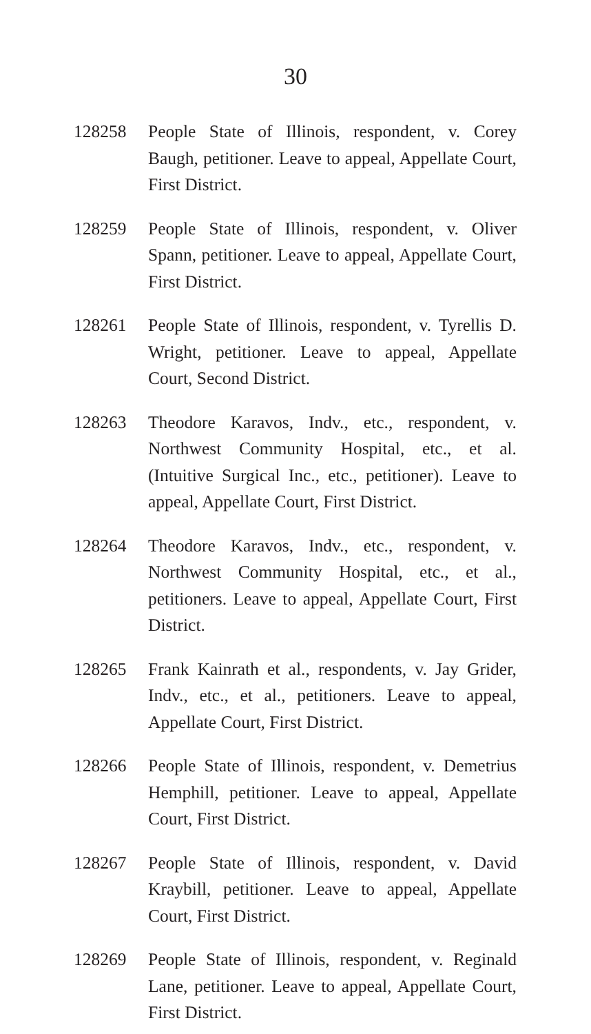30
128258 People State of Illinois, respondent, v. Corey Baugh, petitioner. Leave to appeal, Appellate Court, First District.
128259 People State of Illinois, respondent, v. Oliver Spann, petitioner. Leave to appeal, Appellate Court, First District.
128261 People State of Illinois, respondent, v. Tyrellis D. Wright, petitioner. Leave to appeal, Appellate Court, Second District.
128263 Theodore Karavos, Indv., etc., respondent, v. Northwest Community Hospital, etc., et al. (Intuitive Surgical Inc., etc., petitioner). Leave to appeal, Appellate Court, First District.
128264 Theodore Karavos, Indv., etc., respondent, v. Northwest Community Hospital, etc., et al., petitioners. Leave to appeal, Appellate Court, First District.
128265 Frank Kainrath et al., respondents, v. Jay Grider, Indv., etc., et al., petitioners. Leave to appeal, Appellate Court, First District.
128266 People State of Illinois, respondent, v. Demetrius Hemphill, petitioner. Leave to appeal, Appellate Court, First District.
128267 People State of Illinois, respondent, v. David Kraybill, petitioner. Leave to appeal, Appellate Court, First District.
128269 People State of Illinois, respondent, v. Reginald Lane, petitioner. Leave to appeal, Appellate Court, First District.